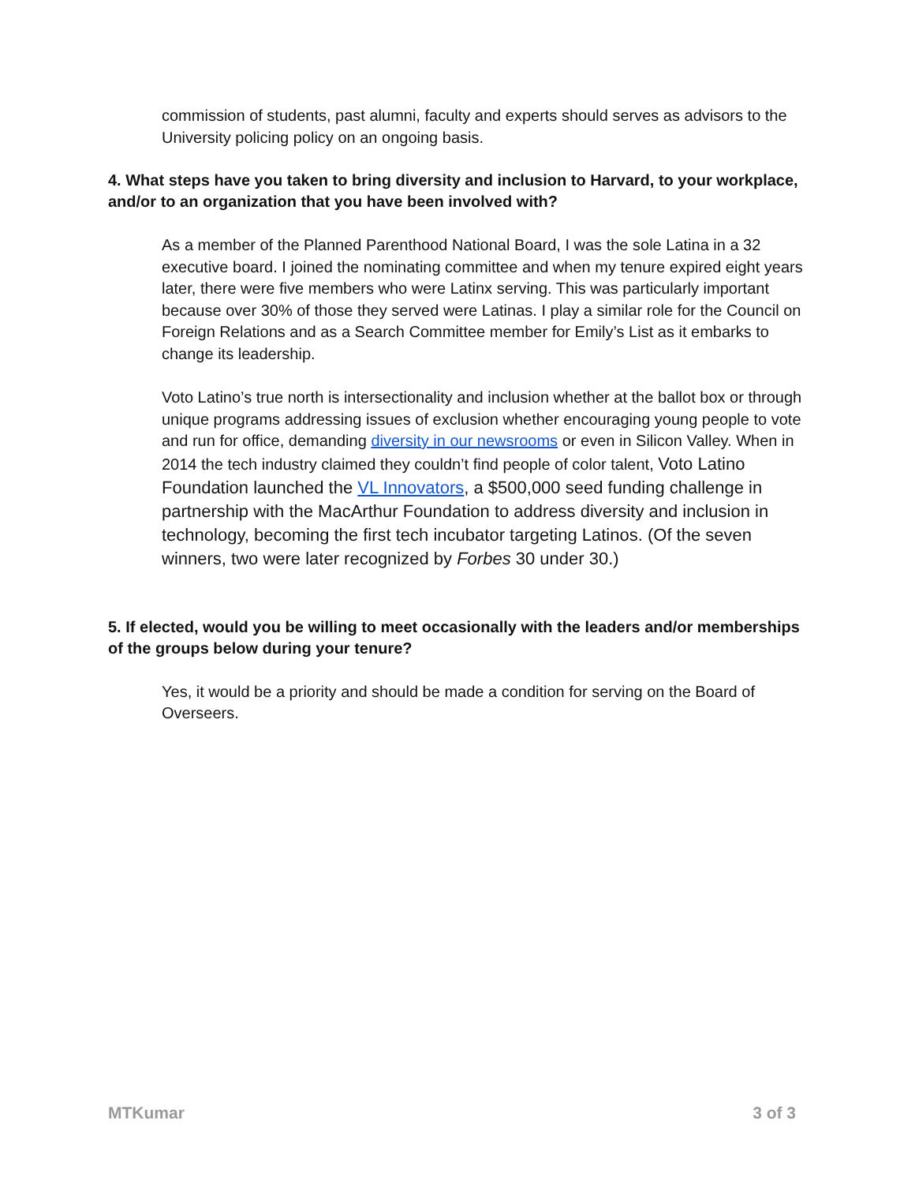commission of students, past alumni, faculty and experts should serves as advisors to the University policing policy on an ongoing basis.
4. What steps have you taken to bring diversity and inclusion to Harvard, to your workplace, and/or to an organization that you have been involved with?
As a member of the Planned Parenthood National Board, I was the sole Latina in a 32 executive board. I joined the nominating committee and when my tenure expired eight years later, there were five members who were Latinx serving. This was particularly important because over 30% of those they served were Latinas. I play a similar role for the Council on Foreign Relations and as a Search Committee member for Emily’s List as it embarks to change its leadership.
Voto Latino’s true north is intersectionality and inclusion whether at the ballot box or through unique programs addressing issues of exclusion whether encouraging young people to vote and run for office, demanding diversity in our newsrooms or even in Silicon Valley. When in 2014 the tech industry claimed they couldn’t find people of color talent, Voto Latino Foundation launched the VL Innovators, a $500,000 seed funding challenge in partnership with the MacArthur Foundation to address diversity and inclusion in technology, becoming the first tech incubator targeting Latinos. (Of the seven winners, two were later recognized by Forbes 30 under 30.)
5. If elected, would you be willing to meet occasionally with the leaders and/or memberships of the groups below during your tenure?
Yes, it would be a priority and should be made a condition for serving on the Board of Overseers.
MTKumar 3 of 3